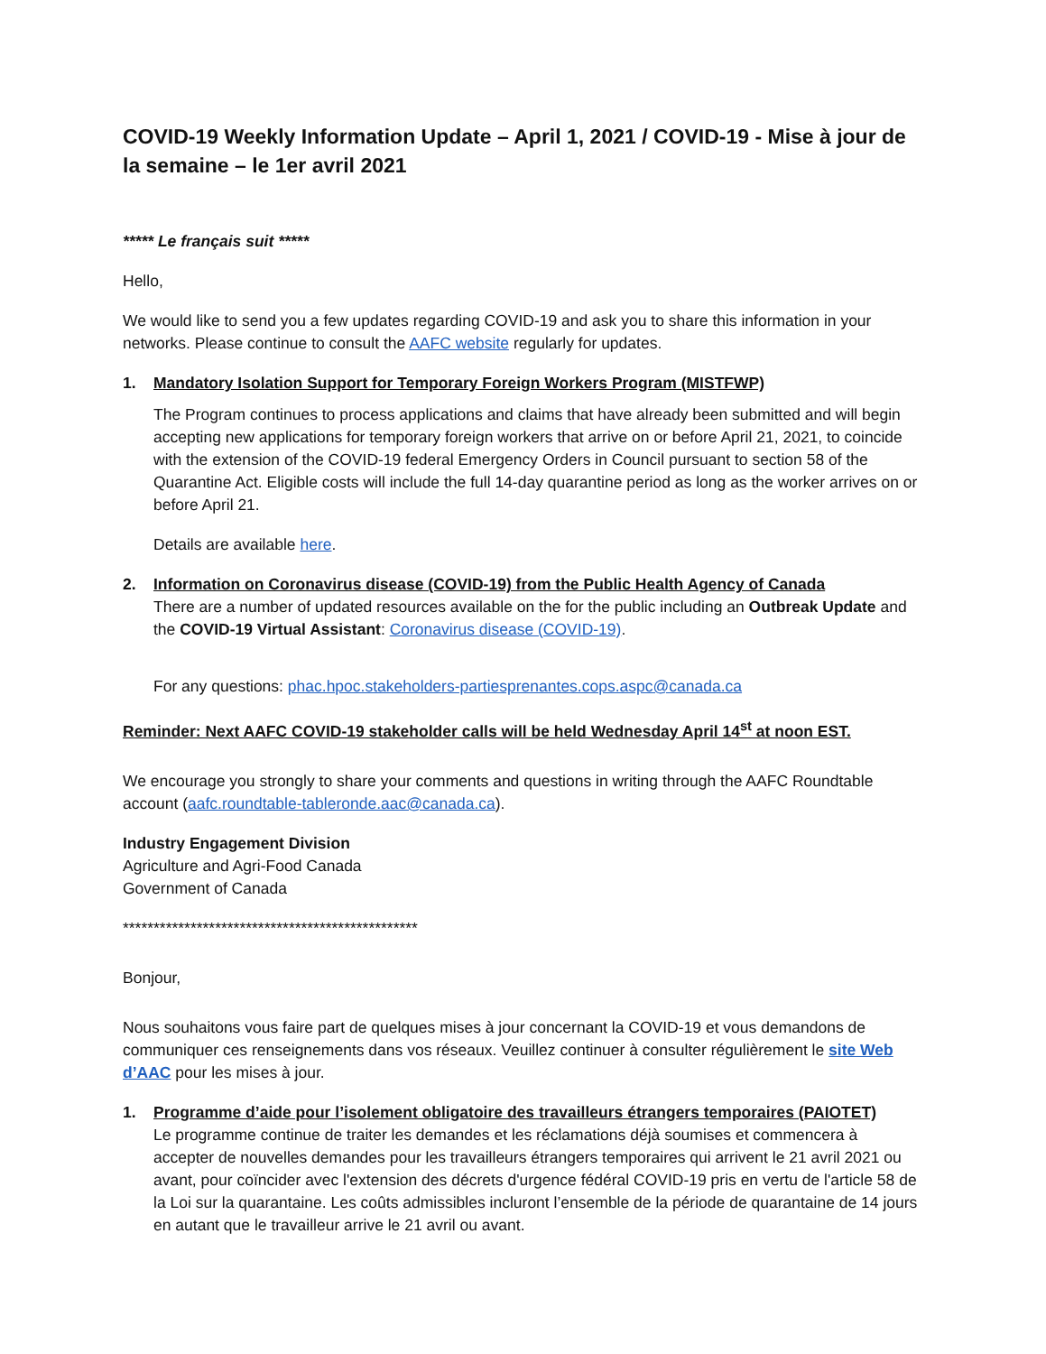COVID-19 Weekly Information Update – April 1, 2021 / COVID-19 - Mise à jour de la semaine – le 1er avril 2021
***** Le français suit *****
Hello,
We would like to send you a few updates regarding COVID-19 and ask you to share this information in your networks. Please continue to consult the AAFC website regularly for updates.
1. Mandatory Isolation Support for Temporary Foreign Workers Program (MISTFWP)
The Program continues to process applications and claims that have already been submitted and will begin accepting new applications for temporary foreign workers that arrive on or before April 21, 2021, to coincide with the extension of the COVID-19 federal Emergency Orders in Council pursuant to section 58 of the Quarantine Act. Eligible costs will include the full 14-day quarantine period as long as the worker arrives on or before April 21.
Details are available here.
2. Information on Coronavirus disease (COVID-19) from the Public Health Agency of Canada
There are a number of updated resources available on the for the public including an Outbreak Update and the COVID-19 Virtual Assistant: Coronavirus disease (COVID-19).
For any questions: phac.hpoc.stakeholders-partiesprenantes.cops.aspc@canada.ca
Reminder: Next AAFC COVID-19 stakeholder calls will be held Wednesday April 14<sup>st</sup> at noon EST.
We encourage you strongly to share your comments and questions in writing through the AAFC Roundtable account (aafc.roundtable-tableronde.aac@canada.ca).
Industry Engagement Division
Agriculture and Agri-Food Canada
Government of Canada
************************************************
Bonjour,
Nous souhaitons vous faire part de quelques mises à jour concernant la COVID-19 et vous demandons de communiquer ces renseignements dans vos réseaux. Veuillez continuer à consulter régulièrement le site Web d’AAC pour les mises à jour.
1. Programme d’aide pour l’isolement obligatoire des travailleurs étrangers temporaires (PAIOTET)
Le programme continue de traiter les demandes et les réclamations déjà soumises et commencera à accepter de nouvelles demandes pour les travailleurs étrangers temporaires qui arrivent le 21 avril 2021 ou avant, pour coïncider avec l'extension des décrets d'urgence fédéral COVID-19 pris en vertu de l'article 58 de la Loi sur la quarantaine. Les coûts admissibles incluront l’ensemble de la période de quarantaine de 14 jours en autant que le travailleur arrive le 21 avril ou avant.